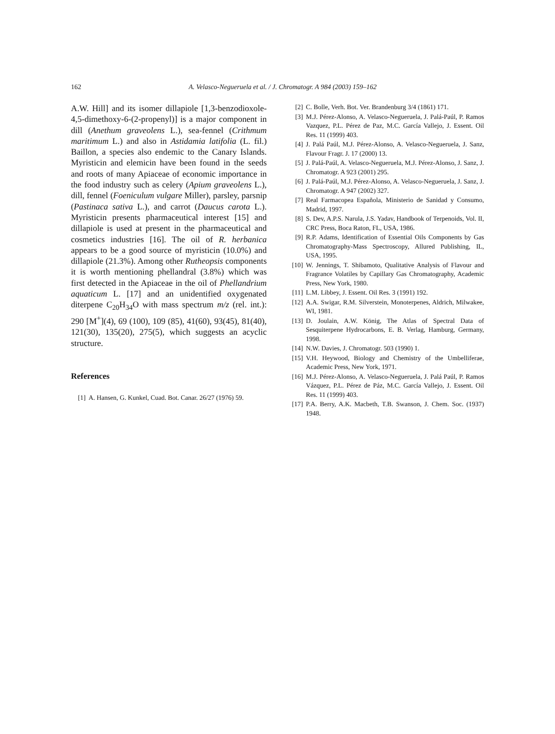162 A. Velasco-Negueruela et al. / J. Chromatogr. A 984 (2003) 159–162
A.W. Hill] and its isomer dillapiole [1,3-benzodiox­ole-4,5-dimethoxy-6-(2-propenyl)] is a major com­ponent in dill (Anethum graveolens L.), sea-fennel (Crithmum maritimum L.) and also in Astidamia latifolia (L. fil.) Baillon, a species also endemic to the Canary Islands. Myristicin and elemicin have been found in the seeds and roots of many Apiaceae of economic importance in the food industry such as celery (Apium graveolens L.), dill, fennel (Foeniculum vulgare Miller), parsley, parsnip (Pas­tinaca sativa L.), and carrot (Daucus carota L.). Myristicin presents pharmaceutical interest [15] and dillapiole is used at present in the pharmaceutical and cosmetics industries [16]. The oil of R. her­banica appears to be a good source of myristicin (10.0%) and dillapiole (21.3%). Among other Rutheopsis components it is worth mentioning phel­landral (3.8%) which was first detected in the Apiaceae in the oil of Phellandrium aquaticum L. [17] and an unidentified oxygenated diterpene C<sub>20</sub>H<sub>34</sub>O with mass spectrum m/z (rel. int.): 290 [M<sup>+</sup>](4), 69 (100), 109 (85), 41(60), 93(45), 81(40), 121(30), 135(20), 275(5), which suggests an acyclic structure.
References
[1] A. Hansen, G. Kunkel, Cuad. Bot. Canar. 26/27 (1976) 59.
[2] C. Bolle, Verh. Bot. Ver. Brandenburg 3/4 (1861) 171.
[3] M.J. Pérez-Alonso, A. Velasco-Negueruela, J. Palá-Paúl, P. Ramos Vazquez, P.L. Pérez de Paz, M.C. García Vallejo, J. Essent. Oil Res. 11 (1999) 403.
[4] J. Palá Paúl, M.J. Pérez-Alonso, A. Velasco-Negueruela, J. Sanz, Flavour Fragr. J. 17 (2000) 13.
[5] J. Palá-Paúl, A. Velasco-Negueruela, M.J. Pérez-Alonso, J. Sanz, J. Chromatogr. A 923 (2001) 295.
[6] J. Palá-Paúl, M.J. Pérez-Alonso, A. Velasco-Negueruela, J. Sanz, J. Chromatogr. A 947 (2002) 327.
[7] Real Farmacopea Española, Ministerio de Sanidad y Con­sumo, Madrid, 1997.
[8] S. Dev, A.P.S. Narula, J.S. Yadav, Handbook of Terpenoids, Vol. II, CRC Press, Boca Raton, FL, USA, 1986.
[9] R.P. Adams, Identification of Essential Oils Components by Gas Chromatography-Mass Spectroscopy, Allured Publish­ing, IL, USA, 1995.
[10] W. Jennings, T. Shibamoto, Qualitative Analysis of Flavour and Fragrance Volatiles by Capillary Gas Chromatography, Academic Press, New York, 1980.
[11] L.M. Libbey, J. Essent. Oil Res. 3 (1991) 192.
[12] A.A. Swigar, R.M. Silverstein, Monoterpenes, Aldrich, Milwakee, WI, 1981.
[13] D. Joulain, A.W. König, The Atlas of Spectral Data of Sesquiterpene Hydrocarbons, E. B. Verlag, Hamburg, Ger­many, 1998.
[14] N.W. Davies, J. Chromatogr. 503 (1990) 1.
[15] V.H. Heywood, Biology and Chemistry of the Umbelliferae, Academic Press, New York, 1971.
[16] M.J. Pérez-Alonso, A. Velasco-Negueruela, J. Palá Paúl, P. Ramos Vázquez, P.L. Pérez de Páz, M.C. García Vallejo, J. Essent. Oil Res. 11 (1999) 403.
[17] P.A. Berry, A.K. Macbeth, T.B. Swanson, J. Chem. Soc. (1937) 1948.